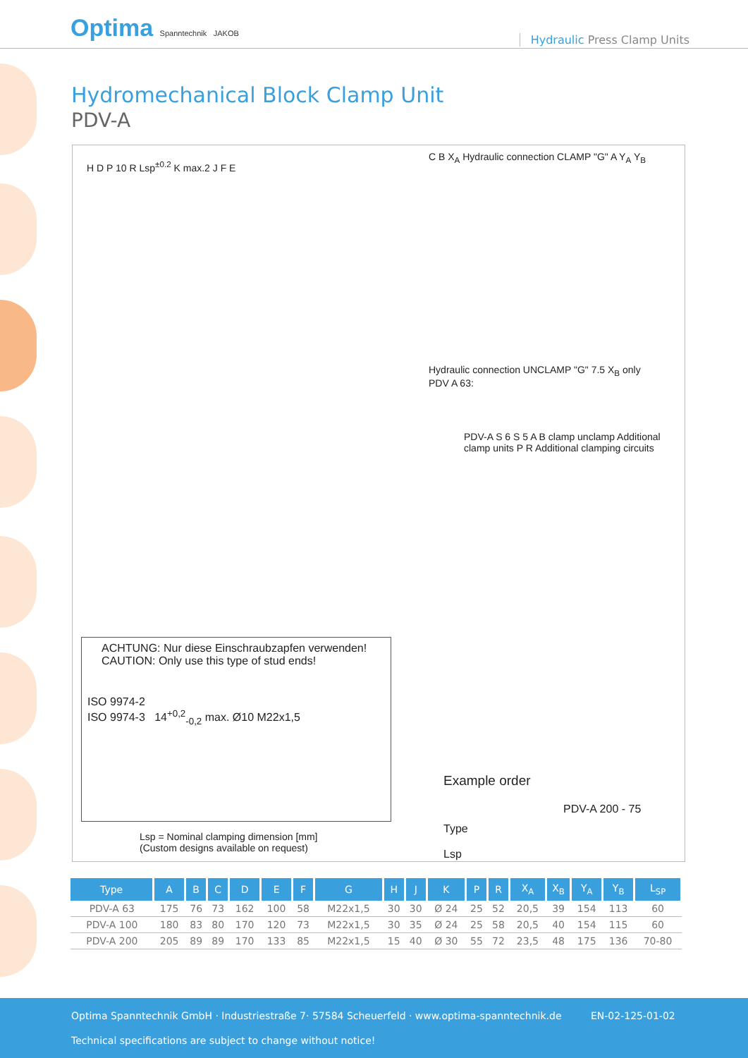Optima Spanntechnik JAKOB Hydraulic Press Clamp Units
Hydromechanical Block Clamp Unit
PDV-A
H D P 10 R Lsp<sup>±0.2</sup> K max.2 J F E
C B X<sub>A</sub> Hydraulic connection CLAMP "G" A Y<sub>A</sub> Y<sub>B</sub>
Hydraulic connection UNCLAMP "G" 7.5 X<sub>B</sub> only PDV A 63:
PDV-A S 6 S 5 A B clamp unclamp Additional clamp units P R Additional clamping circuits
ACHTUNG: Nur diese Einschraubzapfen verwenden!
CAUTION: Only use this type of stud ends!
ISO 9974-2
ISO 9974-3 14<sup>+0,2</sup><sub>-0,2</sub> max. Ø10 M22x1,5
Lsp = Nominal clamping dimension [mm]
(Custom designs available on request)
Example order
PDV-A 200 - 75
Type
Lsp
| Type | A | B | C | D | E | F | G | H | J | K | P | R | X<sub>A</sub> | X<sub>B</sub> | Y<sub>A</sub> | Y<sub>B</sub> | L<sub>SP</sub> |
| --- | --- | --- | --- | --- | --- | --- | --- | --- | --- | --- | --- | --- | --- | --- | --- | --- | --- |
| PDV-A 63 | 175 | 76 | 73 | 162 | 100 | 58 | M22x1,5 | 30 | 30 | Ø 24 | 25 | 52 | 20,5 | 39 | 154 | 113 | 60 |
| PDV-A 100 | 180 | 83 | 80 | 170 | 120 | 73 | M22x1,5 | 30 | 35 | Ø 24 | 25 | 58 | 20,5 | 40 | 154 | 115 | 60 |
| PDV-A 200 | 205 | 89 | 89 | 170 | 133 | 85 | M22x1,5 | 15 | 40 | Ø 30 | 55 | 72 | 23,5 | 48 | 175 | 136 | 70-80 |
Optima Spanntechnik GmbH · Industriestraße 7· 57584 Scheuerfeld · www.optima-spanntechnik.de
EN-02-125-01-02
Technical specifications are subject to change without notice!